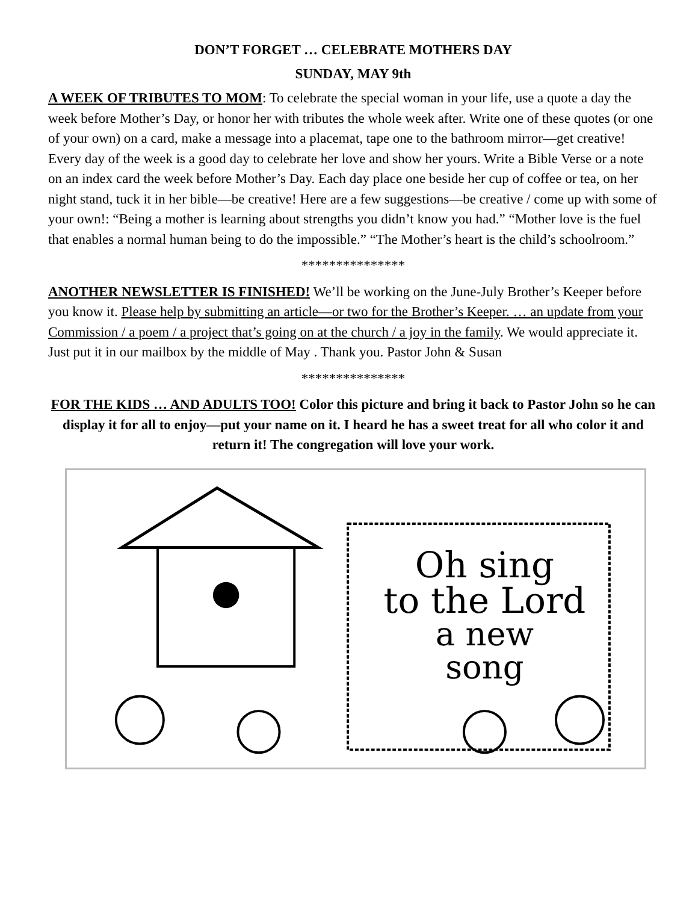DON’T FORGET … CELEBRATE MOTHERS DAY
SUNDAY, MAY 9th
A WEEK OF TRIBUTES TO MOM: To celebrate the special woman in your life, use a quote a day the week before Mother’s Day, or honor her with tributes the whole week after. Write one of these quotes (or one of your own) on a card, make a message into a placemat, tape one to the bathroom mirror—get creative! Every day of the week is a good day to celebrate her love and show her yours. Write a Bible Verse or a note on an index card the week before Mother’s Day. Each day place one beside her cup of coffee or tea, on her night stand, tuck it in her bible—be creative! Here are a few suggestions—be creative / come up with some of your own!: “Being a mother is learning about strengths you didn’t know you had.” “Mother love is the fuel that enables a normal human being to do the impossible.” “The Mother’s heart is the child’s schoolroom.”
***************
ANOTHER NEWSLETTER IS FINISHED! We’ll be working on the June-July Brother’s Keeper before you know it. Please help by submitting an article—or two for the Brother’s Keeper. … an update from your Commission / a poem / a project that’s going on at the church / a joy in the family. We would appreciate it. Just put it in our mailbox by the middle of May . Thank you. Pastor John & Susan
***************
FOR THE KIDS … AND ADULTS TOO! Color this picture and bring it back to Pastor John so he can display it for all to enjoy—put your name on it. I heard he has a sweet treat for all who color it and return it! The congregation will love your work.
Oh sing
to the Lord
a new
song